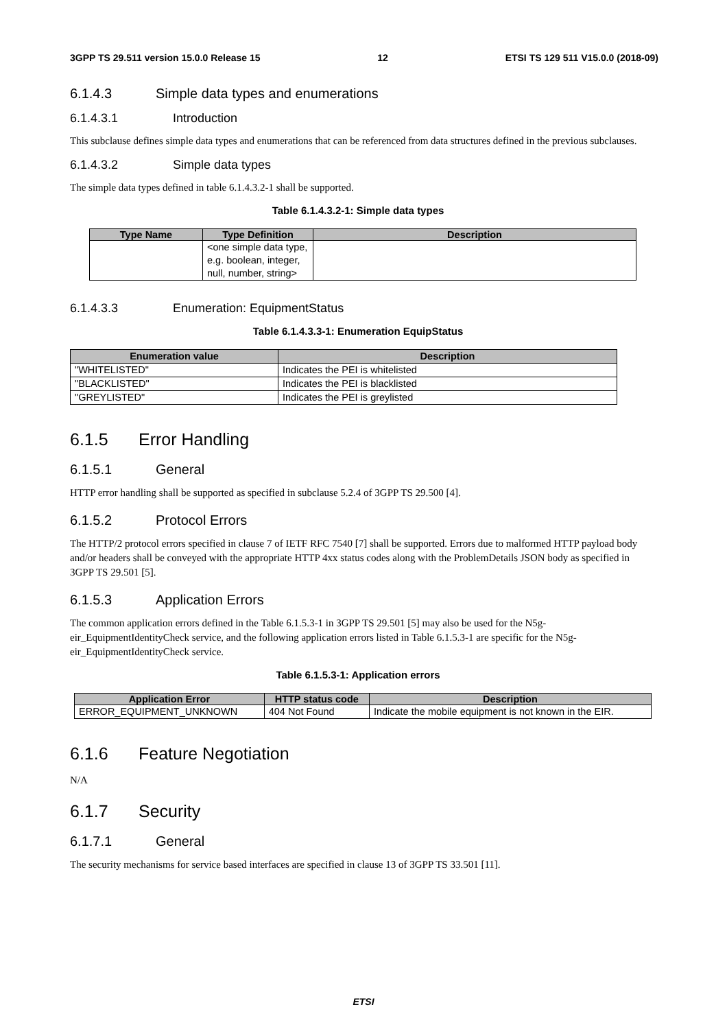3GPP TS 29.511 version 15.0.0 Release 15 12 ETSI TS 129 511 V15.0.0 (2018-09)
6.1.4.3 Simple data types and enumerations
6.1.4.3.1 Introduction
This subclause defines simple data types and enumerations that can be referenced from data structures defined in the previous subclauses.
6.1.4.3.2 Simple data types
The simple data types defined in table 6.1.4.3.2-1 shall be supported.
Table 6.1.4.3.2-1: Simple data types
| Type Name | Type Definition | Description |
| --- | --- | --- |
| | <one simple data type, e.g. boolean, integer, null, number, string> | |
6.1.4.3.3 Enumeration: EquipmentStatus
Table 6.1.4.3.3-1: Enumeration EquipStatus
| Enumeration value | Description |
| --- | --- |
| "WHITELISTED" | Indicates the PEI is whitelisted |
| "BLACKLISTED" | Indicates the PEI is blacklisted |
| "GREYLISTED" | Indicates the PEI is greylisted |
6.1.5 Error Handling
6.1.5.1 General
HTTP error handling shall be supported as specified in subclause 5.2.4 of 3GPP TS 29.500 [4].
6.1.5.2 Protocol Errors
The HTTP/2 protocol errors specified in clause 7 of IETF RFC 7540 [7] shall be supported. Errors due to malformed HTTP payload body and/or headers shall be conveyed with the appropriate HTTP 4xx status codes along with the ProblemDetails JSON body as specified in 3GPP TS 29.501 [5].
6.1.5.3 Application Errors
The common application errors defined in the Table 6.1.5.3-1 in 3GPP TS 29.501 [5] may also be used for the N5g-eir_EquipmentIdentityCheck service, and the following application errors listed in Table 6.1.5.3-1 are specific for the N5g-eir_EquipmentIdentityCheck service.
Table 6.1.5.3-1: Application errors
| Application Error | HTTP status code | Description |
| --- | --- | --- |
| ERROR_EQUIPMENT_UNKNOWN | 404 Not Found | Indicate the mobile equipment is not known in the EIR. |
6.1.6 Feature Negotiation
N/A
6.1.7 Security
6.1.7.1 General
The security mechanisms for service based interfaces are specified in clause 13 of 3GPP TS 33.501 [11].
ETSI